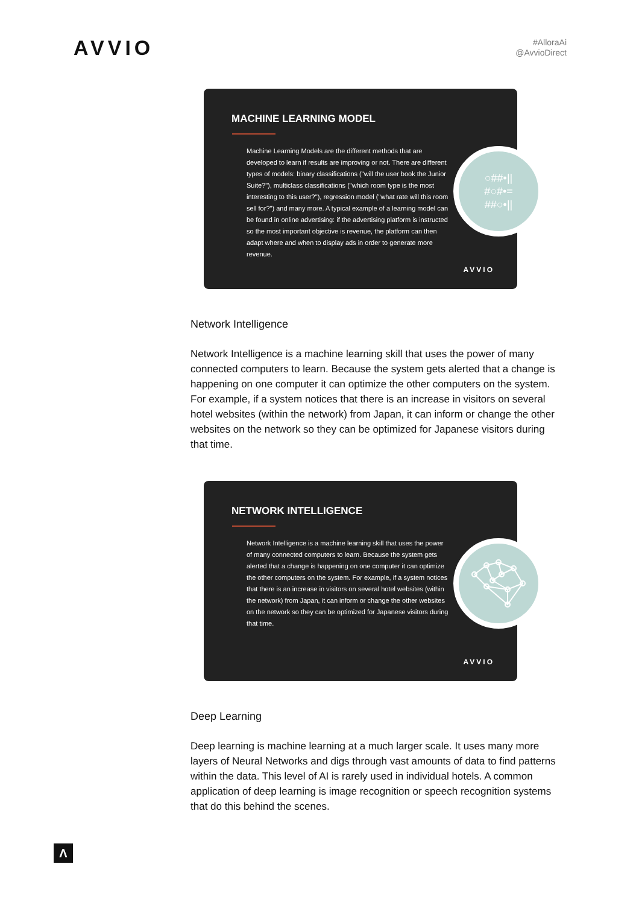AVVIO
#AlloraAi
@AvvioDirect
MACHINE LEARNING MODEL
Machine Learning Models are the different methods that are developed to learn if results are improving or not. There are different types of models: binary classifications ("will the user book the Junior Suite?"), multiclass classifications ("which room type is the most interesting to this user?"), regression model ("what rate will this room sell for?") and many more. A typical example of a learning model can be found in online advertising: if the advertising platform is instructed so the most important objective is revenue, the platform can then adapt where and when to display ads in order to generate more revenue.
○##•||
#○#•=
##○•||
AVVIO
Network Intelligence
Network Intelligence is a machine learning skill that uses the power of many connected computers to learn. Because the system gets alerted that a change is happening on one computer it can optimize the other computers on the system. For example, if a system notices that there is an increase in visitors on several hotel websites (within the network) from Japan, it can inform or change the other websites on the network so they can be optimized for Japanese visitors during that time.
NETWORK INTELLIGENCE
Network Intelligence is a machine learning skill that uses the power of many connected computers to learn. Because the system gets alerted that a change is happening on one computer it can optimize the other computers on the system. For example, if a system notices that there is an increase in visitors on several hotel websites (within the network) from Japan, it can inform or change the other websites on the network so they can be optimized for Japanese visitors during that time.
AVVIO
Deep Learning
Deep learning is machine learning at a much larger scale. It uses many more layers of Neural Networks and digs through vast amounts of data to find patterns within the data. This level of AI is rarely used in individual hotels. A common application of deep learning is image recognition or speech recognition systems that do this behind the scenes.
Λ